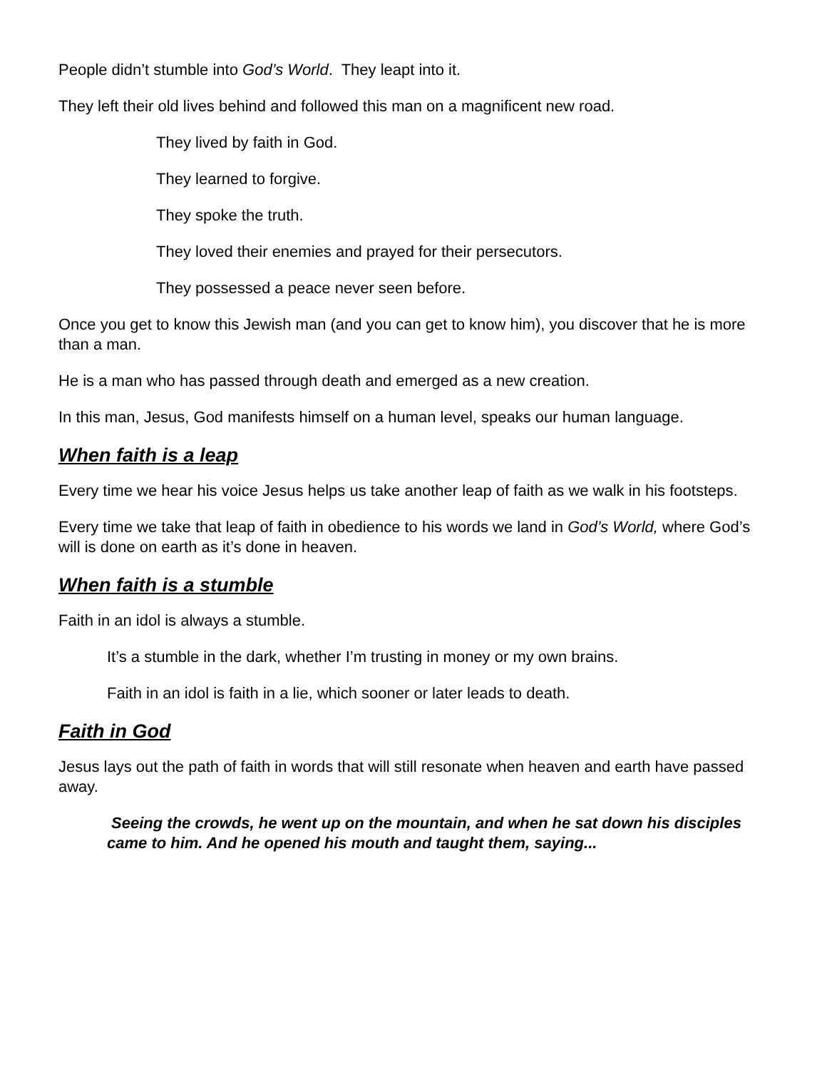People didn’t stumble into God’s World. They leapt into it.
They left their old lives behind and followed this man on a magnificent new road.
They lived by faith in God.
They learned to forgive.
They spoke the truth.
They loved their enemies and prayed for their persecutors.
They possessed a peace never seen before.
Once you get to know this Jewish man (and you can get to know him), you discover that he is more than a man.
He is a man who has passed through death and emerged as a new creation.
In this man, Jesus, God manifests himself on a human level, speaks our human language.
When faith is a leap
Every time we hear his voice Jesus helps us take another leap of faith as we walk in his footsteps.
Every time we take that leap of faith in obedience to his words we land in God’s World, where God’s will is done on earth as it’s done in heaven.
When faith is a stumble
Faith in an idol is always a stumble.
It’s a stumble in the dark, whether I’m trusting in money or my own brains.
Faith in an idol is faith in a lie, which sooner or later leads to death.
Faith in God
Jesus lays out the path of faith in words that will still resonate when heaven and earth have passed away.
Seeing the crowds, he went up on the mountain, and when he sat down his disciples came to him. And he opened his mouth and taught them, saying...